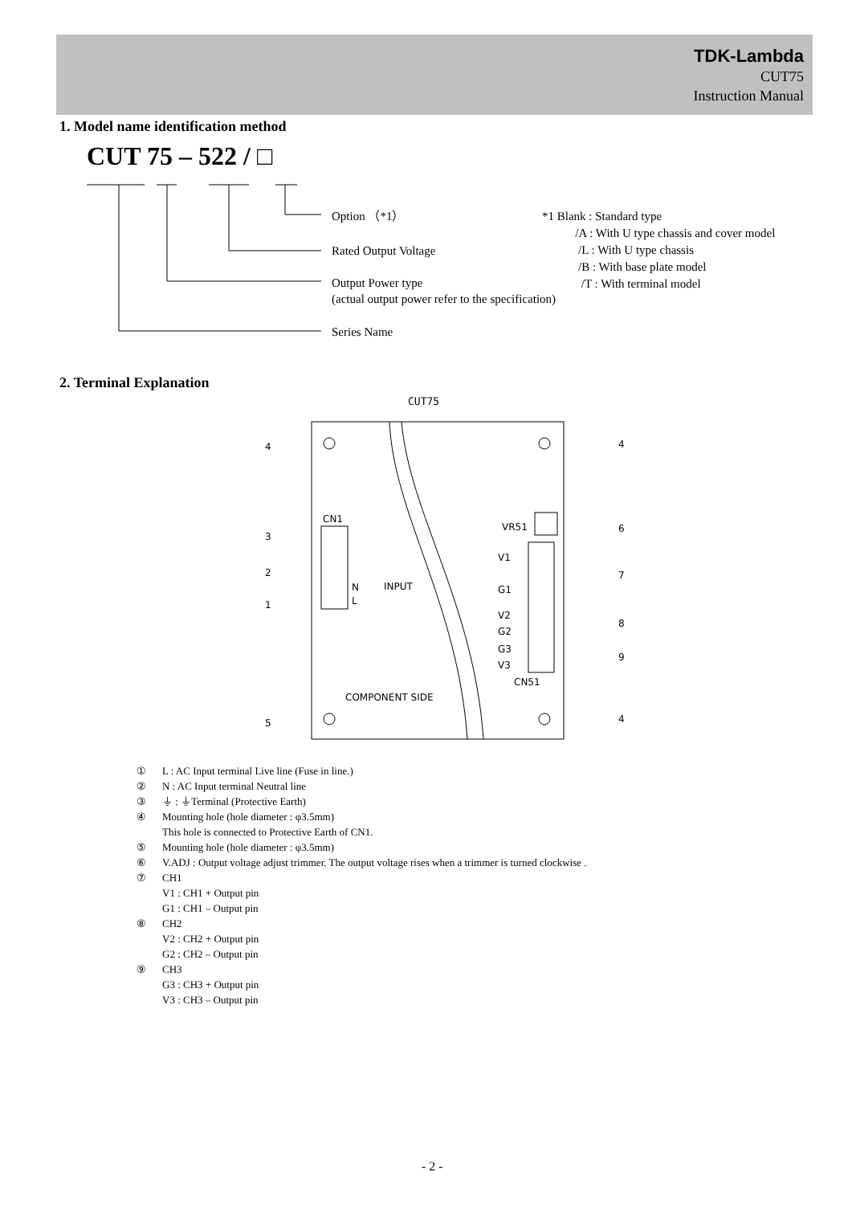TDK-Lambda
CUT75
Instruction Manual
1. Model name identification method
CUT 75 – 522 / □
Option （*1）
Rated Output Voltage
Output Power type
(actual output power refer to the specification)
Series Name
*1 Blank : Standard type
/A : With U type chassis and cover model
/L : With U type chassis
/B : With base plate model
/T : With terminal model
2. Terminal Explanation
CUT75
CN1
N
L
INPUT
VR51
V1
G1
V2
G2
G3
V3
CN51
COMPONENT SIDE
4
4
3
2
1
6
7
8
9
5
4
① L : AC Input terminal Live line (Fuse in line.)
② N : AC Input terminal Neutral line
③ ⏚ : ⏚Terminal (Protective Earth)
④ Mounting hole (hole diameter : φ3.5mm)
This hole is connected to Protective Earth of CN1.
⑤ Mounting hole (hole diameter : φ3.5mm)
⑥ V.ADJ : Output voltage adjust trimmer. The output voltage rises when a trimmer is turned clockwise .
⑦ CH1
V1 : CH1 + Output pin
G1 : CH1 – Output pin
⑧ CH2
V2 : CH2 + Output pin
G2 : CH2 – Output pin
⑨ CH3
G3 : CH3 + Output pin
V3 : CH3 – Output pin
- 2 -